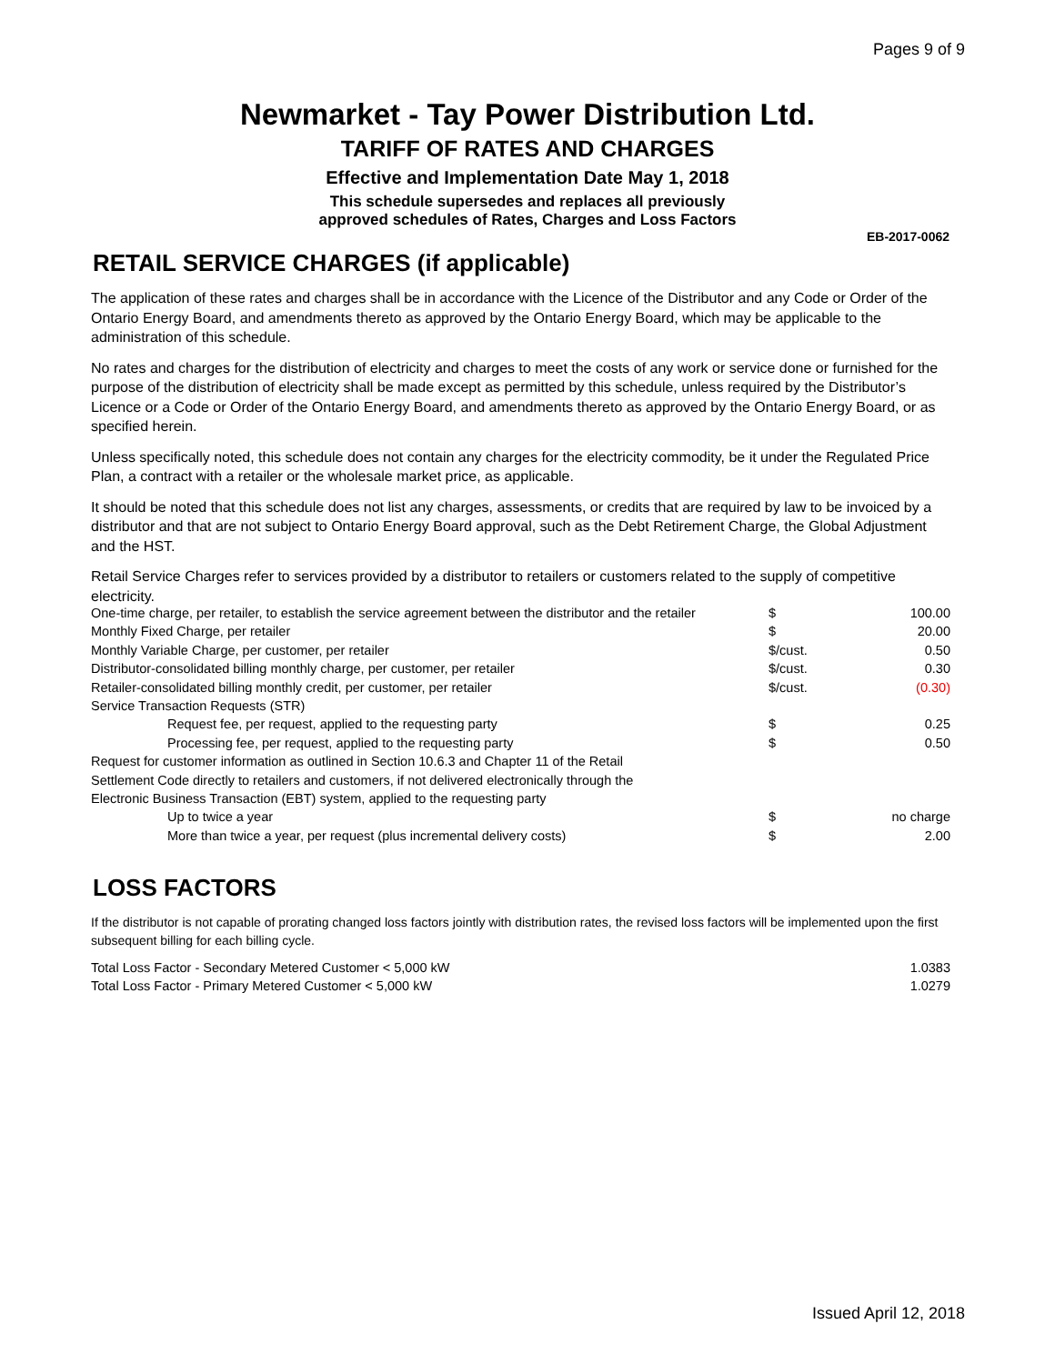Pages 9 of 9
Newmarket - Tay Power Distribution Ltd.
TARIFF OF RATES AND CHARGES
Effective and Implementation Date May 1, 2018
This schedule supersedes and replaces all previously
approved schedules of Rates, Charges and Loss Factors
EB-2017-0062
RETAIL SERVICE CHARGES (if applicable)
The application of these rates and charges shall be in accordance with the Licence of the Distributor and any Code or Order of the Ontario Energy Board, and amendments thereto as approved by the Ontario Energy Board, which may be applicable to the administration of this schedule.
No rates and charges for the distribution of electricity and charges to meet the costs of any work or service done or furnished for the purpose of the distribution of electricity shall be made except as permitted by this schedule, unless required by the Distributor’s Licence or a Code or Order of the Ontario Energy Board, and amendments thereto as approved by the Ontario Energy Board, or as specified herein.
Unless specifically noted, this schedule does not contain any charges for the electricity commodity, be it under the Regulated Price Plan, a contract with a retailer or the wholesale market price, as applicable.
It should be noted that this schedule does not list any charges, assessments, or credits that are required by law to be invoiced by a distributor and that are not subject to Ontario Energy Board approval, such as the Debt Retirement Charge, the Global Adjustment and the HST.
Retail Service Charges refer to services provided by a distributor to retailers or customers related to the supply of competitive electricity.
| One-time charge, per retailer, to establish the service agreement between the distributor and the retailer | $ | 100.00 |
| Monthly Fixed Charge, per retailer | $ | 20.00 |
| Monthly Variable Charge, per customer, per retailer | $/cust. | 0.50 |
| Distributor-consolidated billing monthly charge, per customer, per retailer | $/cust. | 0.30 |
| Retailer-consolidated billing monthly credit, per customer, per retailer | $/cust. | (0.30) |
| Service Transaction Requests (STR) | | |
| Request fee, per request, applied to the requesting party | $ | 0.25 |
| Processing fee, per request, applied to the requesting party | $ | 0.50 |
| Request for customer information as outlined in Section 10.6.3 and Chapter 11 of the Retail | | |
| Settlement Code directly to retailers and customers, if not delivered electronically through the | | |
| Electronic Business Transaction (EBT) system, applied to the requesting party | | |
| Up to twice a year | $ | no charge |
| More than twice a year, per request (plus incremental delivery costs) | $ | 2.00 |
LOSS FACTORS
If the distributor is not capable of prorating changed loss factors jointly with distribution rates, the revised loss factors will be implemented upon the first subsequent billing for each billing cycle.
| Total Loss Factor - Secondary Metered Customer < 5,000 kW | 1.0383 |
| Total Loss Factor - Primary Metered Customer < 5,000 kW | 1.0279 |
Issued April 12, 2018